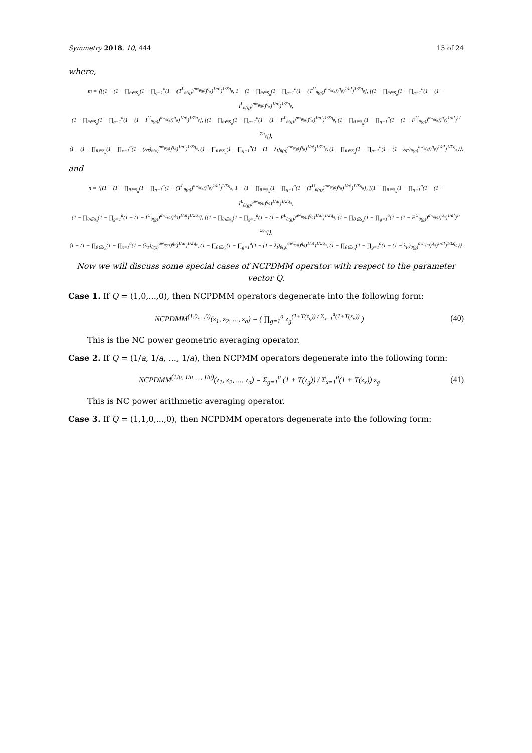Symmetry 2018, 10, 444 15 of 24
where,
m = ⟨[(1 − (1 − ∏<sub>θ∈S<sub>a</sub></sub>(1 − ∏<sub>g=1</sub><sup>a</sup>(1 − (T<sup>L</sup><sub>θ(g)</sub>)<sup>aw<sub>θ(g)</sub></sup>)<sup>q<sub>g</sub></sup>)<sup>1/a!</sup>)<sup>1/Σq<sub>g</sub></sup>, 1 − (1 − ∏<sub>θ∈S<sub>a</sub></sub>(1 − ∏<sub>g=1</sub><sup>a</sup>(1 − (T<sup>U</sup><sub>θ(g)</sub>)<sup>aw<sub>θ(g)</sub></sup>)<sup>q<sub>g</sub></sup>)<sup>1/a!</sup>)<sup>1/Σq<sub>g</sub></sup>], [(1 − ∏<sub>θ∈S<sub>a</sub></sub>(1 − ∏<sub>g=1</sub><sup>a</sup>(1 − (1 − I<sup>L</sup><sub>θ(g)</sub>)<sup>aw<sub>θ(g)</sub></sup>)<sup>q<sub>g</sub></sup>)<sup>1/a!</sup>)<sup>1/Σq<sub>g</sub></sup>,
(1 − ∏<sub>θ∈S<sub>a</sub></sub>(1 − ∏<sub>g=1</sub><sup>a</sup>(1 − (1 − I<sup>U</sup><sub>θ(g)</sub>)<sup>aw<sub>θ(g)</sub></sup>)<sup>q<sub>g</sub></sup>)<sup>1/a!</sup>)<sup>1/Σq<sub>g</sub></sup>], [(1 − ∏<sub>θ∈S<sub>a</sub></sub>(1 − ∏<sub>g=1</sub><sup>a</sup>(1 − (1 − F<sup>L</sup><sub>θ(g)</sub>)<sup>aw<sub>θ(g)</sub></sup>)<sup>q<sub>g</sub></sup>)<sup>1/a!</sup>)<sup>1/Σq<sub>g</sub></sup>, (1 − ∏<sub>θ∈S<sub>a</sub></sub>(1 − ∏<sub>g=1</sub><sup>a</sup>(1 − (1 − F<sup>U</sup><sub>θ(g)</sub>)<sup>aw<sub>θ(g)</sub></sup>)<sup>q<sub>g</sub></sup>)<sup>1/a!</sup>)<sup>1/Σq<sub>g</sub></sup>]⟩,
⟨1 − (1 − ∏<sub>θ∈S<sub>a</sub></sub>(1 − ∏<sub>x=1</sub><sup>a</sup>(1 − (λ<sub>T</sub>)<sub>θ(x)</sub><sup>aw<sub>θ(x)</sub></sup>)<sup>q<sub>x</sub></sup>)<sup>1/a!</sup>)<sup>1/Σq<sub>x</sub></sup>, (1 − ∏<sub>θ∈S<sub>a</sub></sub>(1 − ∏<sub>g=1</sub><sup>a</sup>(1 − (1 − λ<sub>I</sub>)<sub>θ(g)</sub><sup>aw<sub>θ(g)</sub></sup>)<sup>q<sub>g</sub></sup>)<sup>1/a!</sup>)<sup>1/Σq<sub>g</sub></sup>, (1 − ∏<sub>θ∈S<sub>a</sub></sub>(1 − ∏<sub>g=1</sub><sup>a</sup>(1 − (1 − λ<sub>F</sub>)<sub>θ(g)</sub><sup>aw<sub>θ(g)</sub></sup>)<sup>q<sub>g</sub></sup>)<sup>1/a!</sup>)<sup>1/Σq<sub>g</sub></sup>⟩⟩,
and
n = ⟨[(1 − (1 − ∏<sub>θ∈S<sub>a</sub></sub>(1 − ∏<sub>g=1</sub><sup>a</sup>(1 − (T<sup>L</sup><sub>θ(g)</sub>)<sup>aw<sub>θ(g)</sub></sup>)<sup>q<sub>g</sub></sup>)<sup>1/a!</sup>)<sup>1/Σq<sub>g</sub></sup>, 1 − (1 − ∏<sub>θ∈S<sub>a</sub></sub>(1 − ∏<sub>g=1</sub><sup>a</sup>(1 − (T<sup>U</sup><sub>θ(g)</sub>)<sup>aw<sub>θ(g)</sub></sup>)<sup>q<sub>g</sub></sup>)<sup>1/a!</sup>)<sup>1/Σq<sub>g</sub></sup>], [(1 − ∏<sub>θ∈S<sub>a</sub></sub>(1 − ∏<sub>g=1</sub><sup>a</sup>(1 − (1 − I<sup>L</sup><sub>θ(g)</sub>)<sup>aw<sub>θ(g)</sub></sup>)<sup>q<sub>g</sub></sup>)<sup>1/a!</sup>)<sup>1/Σq<sub>g</sub></sup>,
(1 − ∏<sub>θ∈S<sub>a</sub></sub>(1 − ∏<sub>g=1</sub><sup>a</sup>(1 − (1 − I<sup>U</sup><sub>θ(g)</sub>)<sup>aw<sub>θ(g)</sub></sup>)<sup>q<sub>g</sub></sup>)<sup>1/a!</sup>)<sup>1/Σq<sub>g</sub></sup>], [(1 − ∏<sub>θ∈S<sub>a</sub></sub>(1 − ∏<sub>g=1</sub><sup>a</sup>(1 − (1 − F<sup>L</sup><sub>θ(g)</sub>)<sup>aw<sub>θ(g)</sub></sup>)<sup>q<sub>g</sub></sup>)<sup>1/a!</sup>)<sup>1/Σq<sub>g</sub></sup>, (1 − ∏<sub>θ∈S<sub>a</sub></sub>(1 − ∏<sub>g=1</sub><sup>a</sup>(1 − (1 − F<sup>U</sup><sub>θ(g)</sub>)<sup>aw<sub>θ(g)</sub></sup>)<sup>q<sub>g</sub></sup>)<sup>1/a!</sup>)<sup>1/Σq<sub>g</sub></sup>]⟩,
⟨1 − (1 − ∏<sub>θ∈S<sub>a</sub></sub>(1 − ∏<sub>x=1</sub><sup>a</sup>(1 − (λ<sub>T</sub>)<sub>θ(x)</sub><sup>aw<sub>θ(x)</sub></sup>)<sup>q<sub>x</sub></sup>)<sup>1/a!</sup>)<sup>1/Σq<sub>x</sub></sup>, (1 − ∏<sub>θ∈S<sub>a</sub></sub>(1 − ∏<sub>g=1</sub><sup>a</sup>(1 − (1 − λ<sub>I</sub>)<sub>θ(g)</sub><sup>aw<sub>θ(g)</sub></sup>)<sup>q<sub>g</sub></sup>)<sup>1/a!</sup>)<sup>1/Σq<sub>g</sub></sup>, (1 − ∏<sub>θ∈S<sub>a</sub></sub>(1 − ∏<sub>g=1</sub><sup>a</sup>(1 − (1 − λ<sub>F</sub>)<sub>θ(g)</sub><sup>aw<sub>θ(g)</sub></sup>)<sup>q<sub>g</sub></sup>)<sup>1/a!</sup>)<sup>1/Σq<sub>g</sub></sup>⟩⟩.
Now we will discuss some special cases of NCPDMM operator with respect to the parameter vector Q.
Case 1. If Q = (1,0,...,0), then NCPDMM operators degenerate into the following form:
NCPDMM<sup>(1,0,...,0)</sup>(z<sub>1</sub>, z<sub>2</sub>, ..., z<sub>a</sub>) = ( ∏<sub>g=1</sub><sup>a</sup> z<sub>g</sub><sup>(1+T(z<sub>g</sub>)) / Σ<sub>x=1</sub><sup>a</sup>(1+T(z<sub>x</sub>))</sup> ) (40)
This is the NC power geometric averaging operator.
Case 2. If Q = (1/a, 1/a, ..., 1/a), then NCPMM operators degenerate into the following form:
NCPDMM<sup>(1/a, 1/a, ..., 1/a)</sup>(z<sub>1</sub>, z<sub>2</sub>, ..., z<sub>a</sub>) = Σ<sub>g=1</sub><sup>a</sup> (1 + T(z<sub>g</sub>)) / Σ<sub>x=1</sub><sup>a</sup>(1 + T(z<sub>x</sub>)) z<sub>g</sub> (41)
This is NC power arithmetic averaging operator.
Case 3. If Q = (1,1,0,...,0), then NCPDMM operators degenerate into the following form: